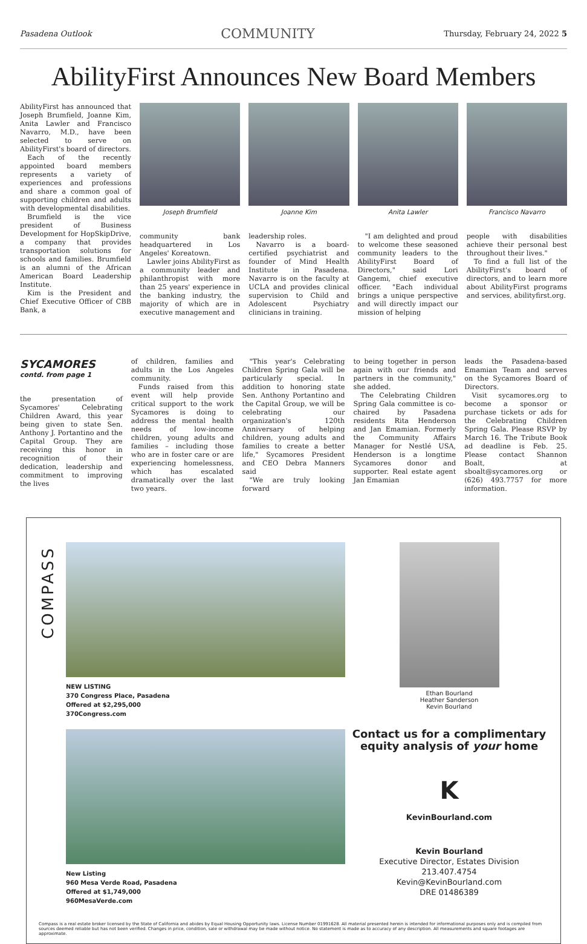Pasadena Outlook COMMUNITY Thursday, February 24, 2022 5
AbilityFirst Announces New Board Members
AbilityFirst has announced that Joseph Brumfield, Joanne Kim, Anita Lawler and Francisco Navarro, M.D., have been selected to serve on AbilityFirst's board of directors.
Each of the recently appointed board members represents a variety of experiences and professions and share a common goal of supporting children and adults with developmental disabilities.
Brumfield is the vice president of Business Development for HopSkipDrive, a company that provides transportation solutions for schools and families. Brumfield is an alumni of the African American Board Leadership Institute.
Kim is the President and Chief Executive Officer of CBB Bank, a
Joseph Brumfield
Joanne Kim
Anita Lawler
Francisco Navarro
community bank headquartered in Los Angeles' Koreatown.
Lawler joins AbilityFirst as a community leader and philanthropist with more than 25 years' experience in the banking industry, the majority of which are in executive management and
leadership roles.
Navarro is a board-certified psychiatrist and founder of Mind Health Institute in Pasadena. Navarro is on the faculty at UCLA and provides clinical supervision to Child and Adolescent Psychiatry clinicians in training.
"I am delighted and proud to welcome these seasoned community leaders to the AbilityFirst Board of Directors," said Lori Gangemi, chief executive officer. "Each individual brings a unique perspective and will directly impact our mission of helping
people with disabilities achieve their personal best throughout their lives."
To find a full list of the AbilityFirst's board of directors, and to learn more about AbilityFirst programs and services, abilityfirst.org.
SYCAMORES
contd. from page 1
the presentation of Sycamores' Celebrating Children Award, this year being given to state Sen. Anthony J. Portantino and the Capital Group. They are receiving this honor in recognition of their dedication, leadership and commitment to improving the lives
of children, families and adults in the Los Angeles community.
Funds raised from this event will help provide critical support to the work Sycamores is doing to address the mental health needs of low-income children, young adults and families – including those who are in foster care or are experiencing homelessness, which has escalated dramatically over the last two years.
"This year's Celebrating Children Spring Gala will be particularly special. In addition to honoring state Sen. Anthony Portantino and the Capital Group, we will be celebrating our organization's 120th Anniversary of helping children, young adults and families to create a better life," Sycamores President and CEO Debra Manners said
"We are truly looking forward
to being together in person again with our friends and partners in the community," she added.
The Celebrating Children Spring Gala committee is co-chaired by Pasadena residents Rita Henderson and Jan Emamian. Formerly the Community Affairs Manager for Nestlé USA, Henderson is a longtime Sycamores donor and supporter. Real estate agent Jan Emamian
leads the Pasadena-based Emamian Team and serves on the Sycamores Board of Directors.
Visit sycamores.org to become a sponsor or purchase tickets or ads for the Celebrating Children Spring Gala. Please RSVP by March 16. The Tribute Book ad deadline is Feb. 25. Please contact Shannon Boalt, at sboalt@sycamores.org or (626) 493.7757 for more information.
COMPASS
NEW LISTING
370 Congress Place, Pasadena
Offered at $2,295,000
370Congress.com
New Listing
960 Mesa Verde Road, Pasadena
Offered at $1,749,000
960MesaVerde.com
Ethan Bourland
Heather Sanderson
Kevin Bourland
Contact us for a complimentary equity analysis of your home
K
KevinBourland.com
Kevin Bourland
Executive Director, Estates Division
213.407.4754
Kevin@KevinBourland.com
DRE 01486389
Compass is a real estate broker licensed by the State of California and abides by Equal Housing Opportunity laws. License Number 01991628. All material presented herein is intended for informational purposes only and is compiled from sources deemed reliable but has not been verified. Changes in price, condition, sale or withdrawal may be made without notice. No statement is made as to accuracy of any description. All measurements and square footages are approximate.